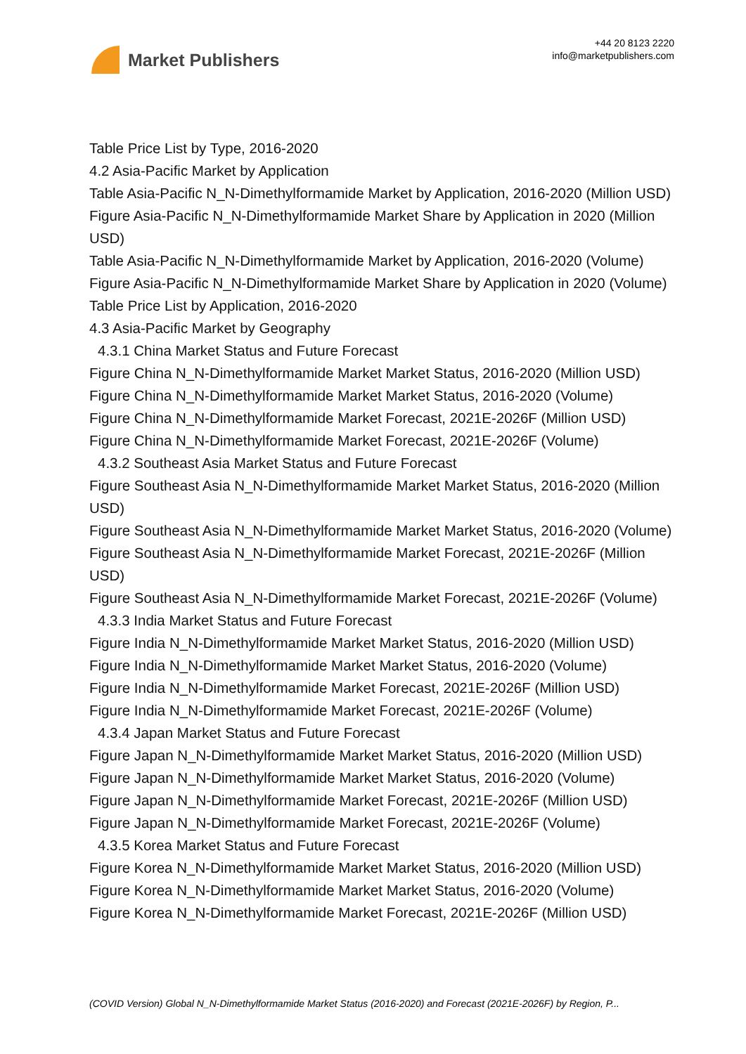Market Publishers
+44 20 8123 2220
info@marketpublishers.com
Table Price List by Type, 2016-2020
4.2 Asia-Pacific Market by Application
Table Asia-Pacific N_N-Dimethylformamide Market by Application, 2016-2020 (Million USD)
Figure Asia-Pacific N_N-Dimethylformamide Market Share by Application in 2020 (Million USD)
Table Asia-Pacific N_N-Dimethylformamide Market by Application, 2016-2020 (Volume)
Figure Asia-Pacific N_N-Dimethylformamide Market Share by Application in 2020 (Volume)
Table Price List by Application, 2016-2020
4.3 Asia-Pacific Market by Geography
4.3.1 China Market Status and Future Forecast
Figure China N_N-Dimethylformamide Market Market Status, 2016-2020 (Million USD)
Figure China N_N-Dimethylformamide Market Market Status, 2016-2020 (Volume)
Figure China N_N-Dimethylformamide Market Forecast, 2021E-2026F (Million USD)
Figure China N_N-Dimethylformamide Market Forecast, 2021E-2026F (Volume)
4.3.2 Southeast Asia Market Status and Future Forecast
Figure Southeast Asia N_N-Dimethylformamide Market Market Status, 2016-2020 (Million USD)
Figure Southeast Asia N_N-Dimethylformamide Market Market Status, 2016-2020 (Volume)
Figure Southeast Asia N_N-Dimethylformamide Market Forecast, 2021E-2026F (Million USD)
Figure Southeast Asia N_N-Dimethylformamide Market Forecast, 2021E-2026F (Volume)
4.3.3 India Market Status and Future Forecast
Figure India N_N-Dimethylformamide Market Market Status, 2016-2020 (Million USD)
Figure India N_N-Dimethylformamide Market Market Status, 2016-2020 (Volume)
Figure India N_N-Dimethylformamide Market Forecast, 2021E-2026F (Million USD)
Figure India N_N-Dimethylformamide Market Forecast, 2021E-2026F (Volume)
4.3.4 Japan Market Status and Future Forecast
Figure Japan N_N-Dimethylformamide Market Market Status, 2016-2020 (Million USD)
Figure Japan N_N-Dimethylformamide Market Market Status, 2016-2020 (Volume)
Figure Japan N_N-Dimethylformamide Market Forecast, 2021E-2026F (Million USD)
Figure Japan N_N-Dimethylformamide Market Forecast, 2021E-2026F (Volume)
4.3.5 Korea Market Status and Future Forecast
Figure Korea N_N-Dimethylformamide Market Market Status, 2016-2020 (Million USD)
Figure Korea N_N-Dimethylformamide Market Market Status, 2016-2020 (Volume)
Figure Korea N_N-Dimethylformamide Market Forecast, 2021E-2026F (Million USD)
(COVID Version) Global N_N-Dimethylformamide Market Status (2016-2020) and Forecast (2021E-2026F) by Region, P...